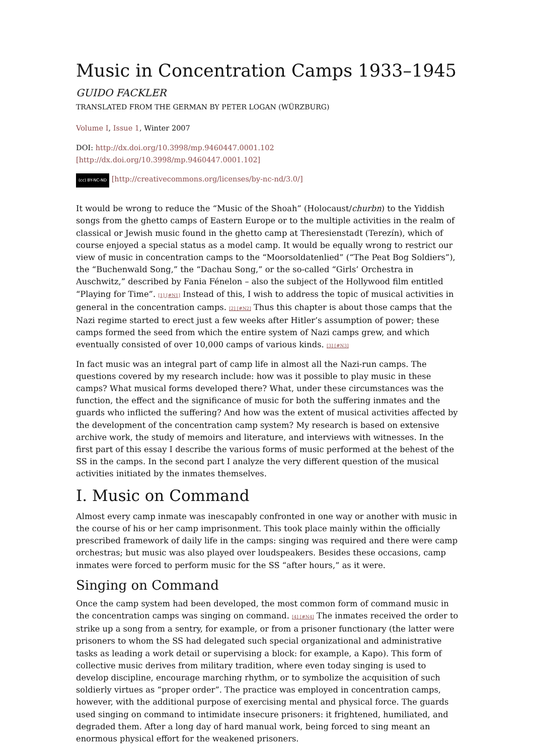Music in Concentration Camps 1933–1945
GUIDO FACKLER
TRANSLATED FROM THE GERMAN BY PETER LOGAN (WÜRZBURG)
Volume I, Issue 1, Winter 2007
DOI: http://dx.doi.org/10.3998/mp.9460447.0001.102 [http://dx.doi.org/10.3998/mp.9460447.0001.102]
(cc) BY-NC-ND [http://creativecommons.org/licenses/by-nc-nd/3.0/]
It would be wrong to reduce the “Music of the Shoah” (Holocaust/churbn) to the Yiddish songs from the ghetto camps of Eastern Europe or to the multiple activities in the realm of classical or Jewish music found in the ghetto camp at Theresienstadt (Terezín), which of course enjoyed a special status as a model camp. It would be equally wrong to restrict our view of music in concentration camps to the “Moorsoldatenlied” (“The Peat Bog Soldiers”), the “Buchenwald Song,” the “Dachau Song,” or the so-called “Girls’ Orchestra in Auschwitz,” described by Fania Fénelon – also the subject of the Hollywood film entitled “Playing for Time”. [1] [#N1] Instead of this, I wish to address the topic of musical activities in general in the concentration camps. [2] [#N2] Thus this chapter is about those camps that the Nazi regime started to erect just a few weeks after Hitler’s assumption of power; these camps formed the seed from which the entire system of Nazi camps grew, and which eventually consisted of over 10,000 camps of various kinds. [3] [#N3]
In fact music was an integral part of camp life in almost all the Nazi-run camps. The questions covered by my research include: how was it possible to play music in these camps? What musical forms developed there? What, under these circumstances was the function, the effect and the significance of music for both the suffering inmates and the guards who inflicted the suffering? And how was the extent of musical activities affected by the development of the concentration camp system? My research is based on extensive archive work, the study of memoirs and literature, and interviews with witnesses. In the first part of this essay I describe the various forms of music performed at the behest of the SS in the camps. In the second part I analyze the very different question of the musical activities initiated by the inmates themselves.
I. Music on Command
Almost every camp inmate was inescapably confronted in one way or another with music in the course of his or her camp imprisonment. This took place mainly within the officially prescribed framework of daily life in the camps: singing was required and there were camp orchestras; but music was also played over loudspeakers. Besides these occasions, camp inmates were forced to perform music for the SS “after hours,” as it were.
Singing on Command
Once the camp system had been developed, the most common form of command music in the concentration camps was singing on command. [4] [#N4] The inmates received the order to strike up a song from a sentry, for example, or from a prisoner functionary (the latter were prisoners to whom the SS had delegated such special organizational and administrative tasks as leading a work detail or supervising a block: for example, a Kapo). This form of collective music derives from military tradition, where even today singing is used to develop discipline, encourage marching rhythm, or to symbolize the acquisition of such soldierly virtues as “proper order”. The practice was employed in concentration camps, however, with the additional purpose of exercising mental and physical force. The guards used singing on command to intimidate insecure prisoners: it frightened, humiliated, and degraded them. After a long day of hard manual work, being forced to sing meant an enormous physical effort for the weakened prisoners.